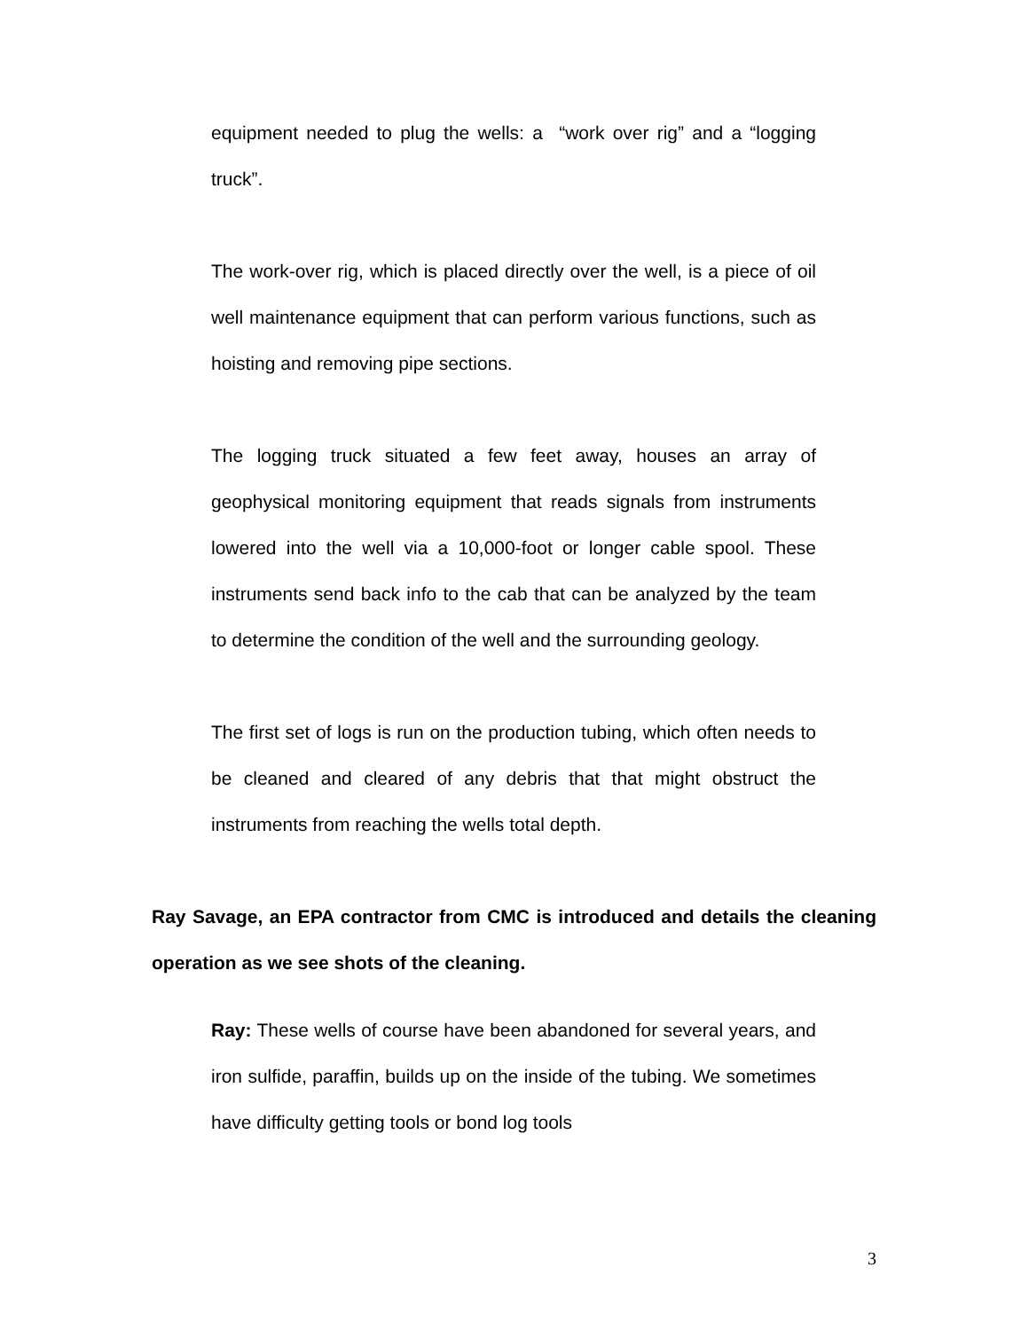equipment needed to plug the wells: a “work over rig” and a “logging truck”.
The work-over rig, which is placed directly over the well, is a piece of oil well maintenance equipment that can perform various functions, such as hoisting and removing pipe sections.
The logging truck situated a few feet away, houses an array of geophysical monitoring equipment that reads signals from instruments lowered into the well via a 10,000-foot or longer cable spool. These instruments send back info to the cab that can be analyzed by the team to determine the condition of the well and the surrounding geology.
The first set of logs is run on the production tubing, which often needs to be cleaned and cleared of any debris that that might obstruct the instruments from reaching the wells total depth.
Ray Savage, an EPA contractor from CMC is introduced and details the cleaning operation as we see shots of the cleaning.
Ray: These wells of course have been abandoned for several years, and iron sulfide, paraffin, builds up on the inside of the tubing. We sometimes have difficulty getting tools or bond log tools
3